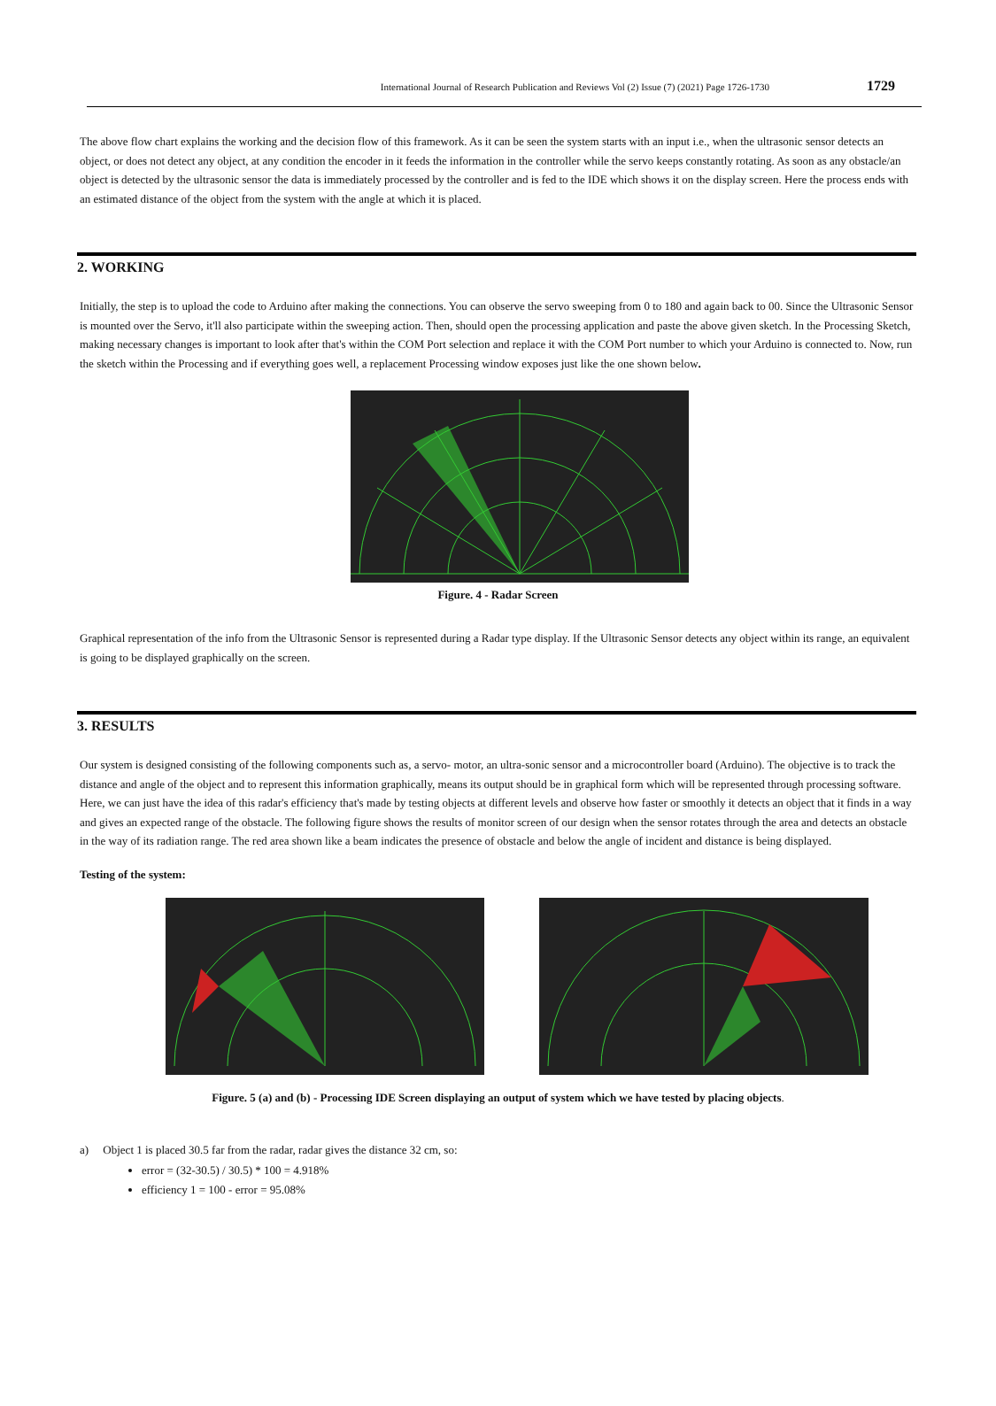International Journal of Research Publication and Reviews Vol (2) Issue (7) (2021) Page 1726-1730 1729
The above flow chart explains the working and the decision flow of this framework. As it can be seen the system starts with an input i.e., when the ultrasonic sensor detects an object, or does not detect any object, at any condition the encoder in it feeds the information in the controller while the servo keeps constantly rotating. As soon as any obstacle/an object is detected by the ultrasonic sensor the data is immediately processed by the controller and is fed to the IDE which shows it on the display screen. Here the process ends with an estimated distance of the object from the system with the angle at which it is placed.
2. WORKING
Initially, the step is to upload the code to Arduino after making the connections. You can observe the servo sweeping from 0 to 180 and again back to 00. Since the Ultrasonic Sensor is mounted over the Servo, it'll also participate within the sweeping action. Then, should open the processing application and paste the above given sketch. In the Processing Sketch, making necessary changes is important to look after that's within the COM Port selection and replace it with the COM Port number to which your Arduino is connected to. Now, run the sketch within the Processing and if everything goes well, a replacement Processing window exposes just like the one shown below.
Figure. 4 - Radar Screen
Graphical representation of the info from the Ultrasonic Sensor is represented during a Radar type display. If the Ultrasonic Sensor detects any object within its range, an equivalent is going to be displayed graphically on the screen.
3. RESULTS
Our system is designed consisting of the following components such as, a servo- motor, an ultra-sonic sensor and a microcontroller board (Arduino). The objective is to track the distance and angle of the object and to represent this information graphically, means its output should be in graphical form which will be represented through processing software. Here, we can just have the idea of this radar's efficiency that's made by testing objects at different levels and observe how faster or smoothly it detects an object that it finds in a way and gives an expected range of the obstacle. The following figure shows the results of monitor screen of our design when the sensor rotates through the area and detects an obstacle in the way of its radiation range. The red area shown like a beam indicates the presence of obstacle and below the angle of incident and distance is being displayed.
Testing of the system:
Figure. 5 (a) and (b) - Processing IDE Screen displaying an output of system which we have tested by placing objects.
a) Object 1 is placed 30.5 far from the radar, radar gives the distance 32 cm, so:
error = (32-30.5) / 30.5) * 100 = 4.918%
efficiency 1 = 100 - error = 95.08%